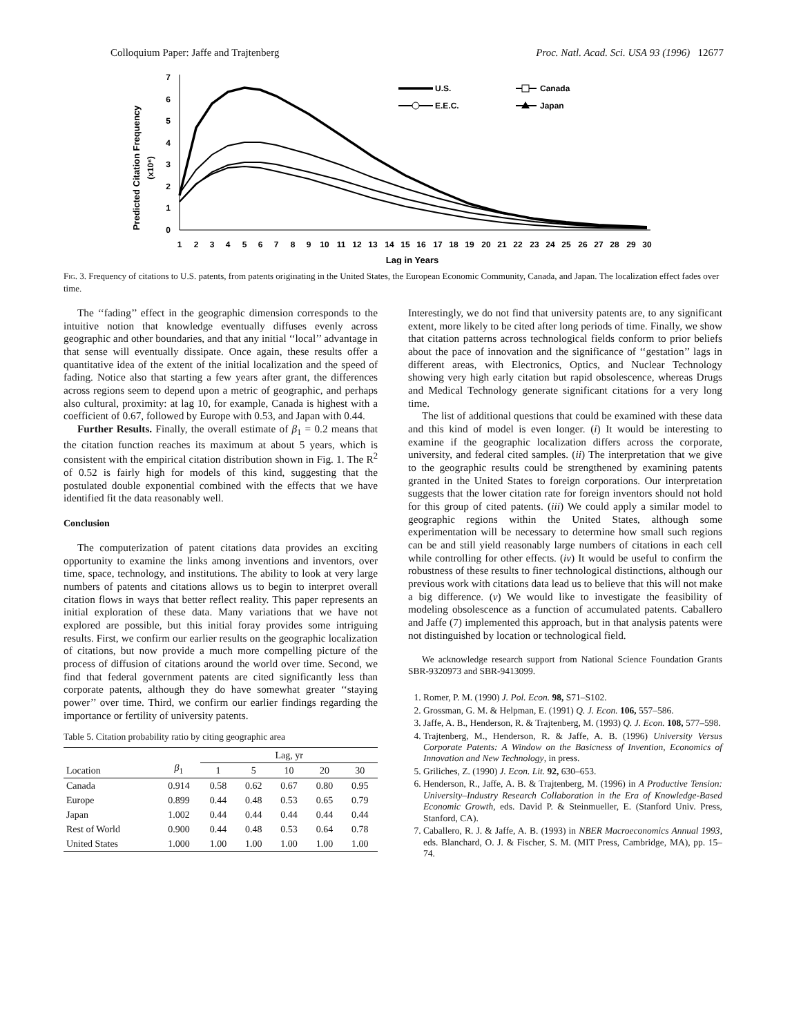Colloquium Paper: Jaffe and Trajtenberg Proc. Natl. Acad. Sci. USA 93 (1996) 12677
Predicted Citation Frequency
(x10⁶)
0
1
2
3
4
5
6
7
1
2
3
4
5
6
7
8
9
10
11
12
13
14
15
16
17
18
19
20
21
22
23
24
25
26
27
28
29
30
Lag in Years
U.S.
Canada
E.E.C.
Japan
Fig. 3. Frequency of citations to U.S. patents, from patents originating in the United States, the European Economic Community, Canada, and Japan. The localization effect fades over time.
The ‘‘fading’’ effect in the geographic dimension corresponds to the intuitive notion that knowledge eventually diffuses evenly across geographic and other boundaries, and that any initial ‘‘local’’ advantage in that sense will eventually dissipate. Once again, these results offer a quantitative idea of the extent of the initial localization and the speed of fading. Notice also that starting a few years after grant, the differences across regions seem to depend upon a metric of geographic, and perhaps also cultural, proximity: at lag 10, for example, Canada is highest with a coefficient of 0.67, followed by Europe with 0.53, and Japan with 0.44.
Further Results. Finally, the overall estimate of β<sub>1</sub> = 0.2 means that the citation function reaches its maximum at about 5 years, which is consistent with the empirical citation distribution shown in Fig. 1. The R<sup>2</sup> of 0.52 is fairly high for models of this kind, suggesting that the postulated double exponential combined with the effects that we have identified fit the data reasonably well.
Conclusion
The computerization of patent citations data provides an exciting opportunity to examine the links among inventions and inventors, over time, space, technology, and institutions. The ability to look at very large numbers of patents and citations allows us to begin to interpret overall citation flows in ways that better reflect reality. This paper represents an initial exploration of these data. Many variations that we have not explored are possible, but this initial foray provides some intriguing results. First, we confirm our earlier results on the geographic localization of citations, but now provide a much more compelling picture of the process of diffusion of citations around the world over time. Second, we find that federal government patents are cited significantly less than corporate patents, although they do have somewhat greater ‘‘staying power’’ over time. Third, we confirm our earlier findings regarding the importance or fertility of university patents.
Table 5. Citation probability ratio by citing geographic area
| Location | β<sub>1</sub> | Lag, yr | | | | |
| --- | --- | --- | --- | --- | --- | --- |
| | | 1 | 5 | 10 | 20 | 30 |
| Canada | 0.914 | 0.58 | 0.62 | 0.67 | 0.80 | 0.95 |
| Europe | 0.899 | 0.44 | 0.48 | 0.53 | 0.65 | 0.79 |
| Japan | 1.002 | 0.44 | 0.44 | 0.44 | 0.44 | 0.44 |
| Rest of World | 0.900 | 0.44 | 0.48 | 0.53 | 0.64 | 0.78 |
| United States | 1.000 | 1.00 | 1.00 | 1.00 | 1.00 | 1.00 |
Interestingly, we do not find that university patents are, to any significant extent, more likely to be cited after long periods of time. Finally, we show that citation patterns across technological fields conform to prior beliefs about the pace of innovation and the significance of ‘‘gestation’’ lags in different areas, with Electronics, Optics, and Nuclear Technology showing very high early citation but rapid obsolescence, whereas Drugs and Medical Technology generate significant citations for a very long time.
The list of additional questions that could be examined with these data and this kind of model is even longer. (i) It would be interesting to examine if the geographic localization differs across the corporate, university, and federal cited samples. (ii) The interpretation that we give to the geographic results could be strengthened by examining patents granted in the United States to foreign corporations. Our interpretation suggests that the lower citation rate for foreign inventors should not hold for this group of cited patents. (iii) We could apply a similar model to geographic regions within the United States, although some experimentation will be necessary to determine how small such regions can be and still yield reasonably large numbers of citations in each cell while controlling for other effects. (iv) It would be useful to confirm the robustness of these results to finer technological distinctions, although our previous work with citations data lead us to believe that this will not make a big difference. (v) We would like to investigate the feasibility of modeling obsolescence as a function of accumulated patents. Caballero and Jaffe (7) implemented this approach, but in that analysis patents were not distinguished by location or technological field.
We acknowledge research support from National Science Foundation Grants SBR-9320973 and SBR-9413099.
1. Romer, P. M. (1990) J. Pol. Econ. 98, S71–S102.
2. Grossman, G. M. & Helpman, E. (1991) Q. J. Econ. 106, 557–586.
3. Jaffe, A. B., Henderson, R. & Trajtenberg, M. (1993) Q. J. Econ. 108, 577–598.
4. Trajtenberg, M., Henderson, R. & Jaffe, A. B. (1996) University Versus Corporate Patents: A Window on the Basicness of Invention, Economics of Innovation and New Technology, in press.
5. Griliches, Z. (1990) J. Econ. Lit. 92, 630–653.
6. Henderson, R., Jaffe, A. B. & Trajtenberg, M. (1996) in A Productive Tension: University–Industry Research Collaboration in the Era of Knowledge-Based Economic Growth, eds. David P. & Steinmueller, E. (Stanford Univ. Press, Stanford, CA).
7. Caballero, R. J. & Jaffe, A. B. (1993) in NBER Macroeconomics Annual 1993, eds. Blanchard, O. J. & Fischer, S. M. (MIT Press, Cambridge, MA), pp. 15–74.